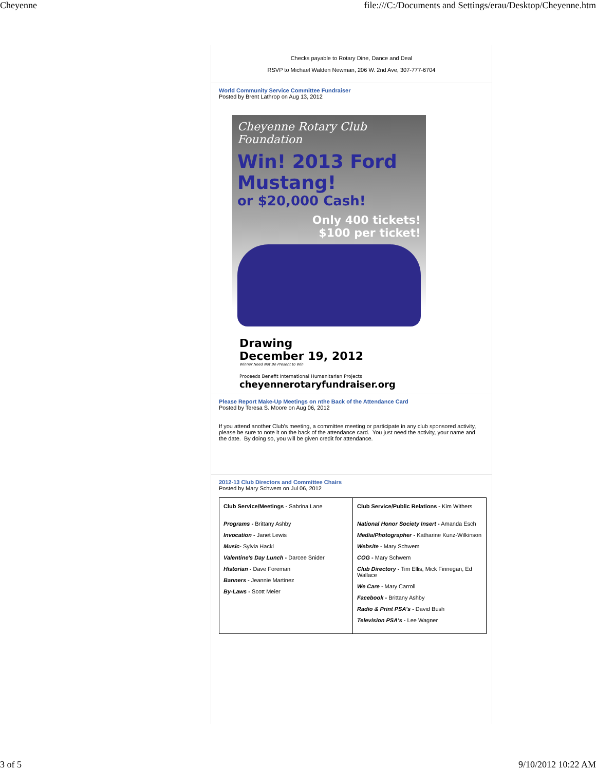Cheyenne file:///C:/Documents and Settings/erau/Desktop/Cheyenne.htm
Checks payable to Rotary Dine, Dance and Deal
RSVP to Michael Walden Newman, 206 W. 2nd Ave, 307-777-6704
World Community Service Committee Fundraiser
Posted by Brent Lathrop on Aug 13, 2012
Cheyenne Rotary Club Foundation
Win! 2013 Ford Mustang!
or $20,000 Cash!
Only 400 tickets!
$100 per ticket!
Drawing
December 19, 2012
Winner Need Not Be Present to Win
Proceeds Benefit International Humanitarian Projects
cheyennerotaryfundraiser.org
Please Report Make-Up Meetings on nthe Back of the Attendance Card
Posted by Teresa S. Moore on Aug 06, 2012
If you attend another Club's meeting, a committee meeting or participate in any club sponsored activity, please be sure to note it on the back of the attendance card. You just need the activity, your name and the date. By doing so, you will be given credit for attendance.
2012-13 Club Directors and Committee Chairs
Posted by Mary Schwem on Jul 06, 2012
| Club Service/Meetings - Sabrina Lane Programs - Brittany Ashby Invocation - Janet Lewis Music - Sylvia Hackl Valentine's Day Lunch - Darcee Snider Historian - Dave Foreman Banners - Jeannie Martinez By-Laws - Scott Meier | Club Service/Public Relations - Kim Withers National Honor Society Insert - Amanda Esch Media/Photographer - Katharine Kunz-Wilkinson Website - Mary Schwem COG - Mary Schwem Club Directory - Tim Ellis, Mick Finnegan, Ed Wallace We Care - Mary Carroll Facebook - Brittany Ashby Radio & Print PSA's - David Bush Television PSA's - Lee Wagner |
3 of 5 9/10/2012 10:22 AM